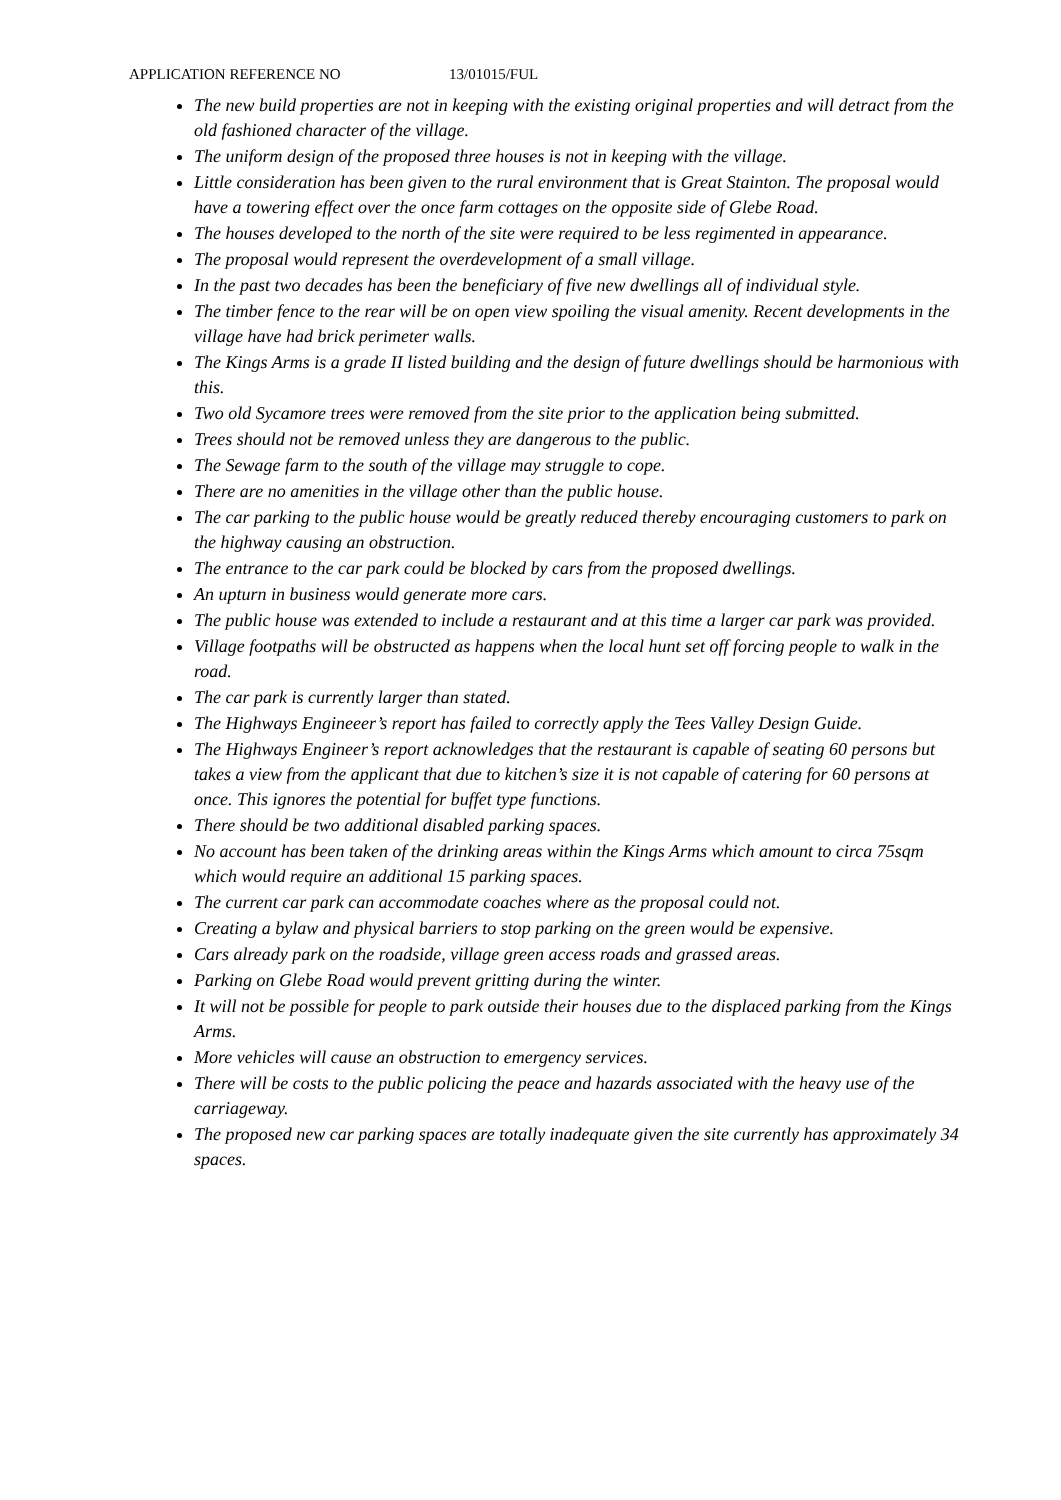APPLICATION REFERENCE NO 13/01015/FUL
The new build properties are not in keeping with the existing original properties and will detract from the old fashioned character of the village.
The uniform design of the proposed three houses is not in keeping with the village.
Little consideration has been given to the rural environment that is Great Stainton. The proposal would have a towering effect over the once farm cottages on the opposite side of Glebe Road.
The houses developed to the north of the site were required to be less regimented in appearance.
The proposal would represent the overdevelopment of a small village.
In the past two decades has been the beneficiary of five new dwellings all of individual style.
The timber fence to the rear will be on open view spoiling the visual amenity. Recent developments in the village have had brick perimeter walls.
The Kings Arms is a grade II listed building and the design of future dwellings should be harmonious with this.
Two old Sycamore trees were removed from the site prior to the application being submitted.
Trees should not be removed unless they are dangerous to the public.
The Sewage farm to the south of the village may struggle to cope.
There are no amenities in the village other than the public house.
The car parking to the public house would be greatly reduced thereby encouraging customers to park on the highway causing an obstruction.
The entrance to the car park could be blocked by cars from the proposed dwellings.
An upturn in business would generate more cars.
The public house was extended to include a restaurant and at this time a larger car park was provided.
Village footpaths will be obstructed as happens when the local hunt set off forcing people to walk in the road.
The car park is currently larger than stated.
The Highways Engineeer’s report has failed to correctly apply the Tees Valley Design Guide.
The Highways Engineer’s report acknowledges that the restaurant is capable of seating 60 persons but takes a view from the applicant that due to kitchen’s size it is not capable of catering for 60 persons at once. This ignores the potential for buffet type functions.
There should be two additional disabled parking spaces.
No account has been taken of the drinking areas within the Kings Arms which amount to circa 75sqm which would require an additional 15 parking spaces.
The current car park can accommodate coaches where as the proposal could not.
Creating a bylaw and physical barriers to stop parking on the green would be expensive.
Cars already park on the roadside, village green access roads and grassed areas.
Parking on Glebe Road would prevent gritting during the winter.
It will not be possible for people to park outside their houses due to the displaced parking from the Kings Arms.
More vehicles will cause an obstruction to emergency services.
There will be costs to the public policing the peace and hazards associated with the heavy use of the carriageway.
The proposed new car parking spaces are totally inadequate given the site currently has approximately 34 spaces.